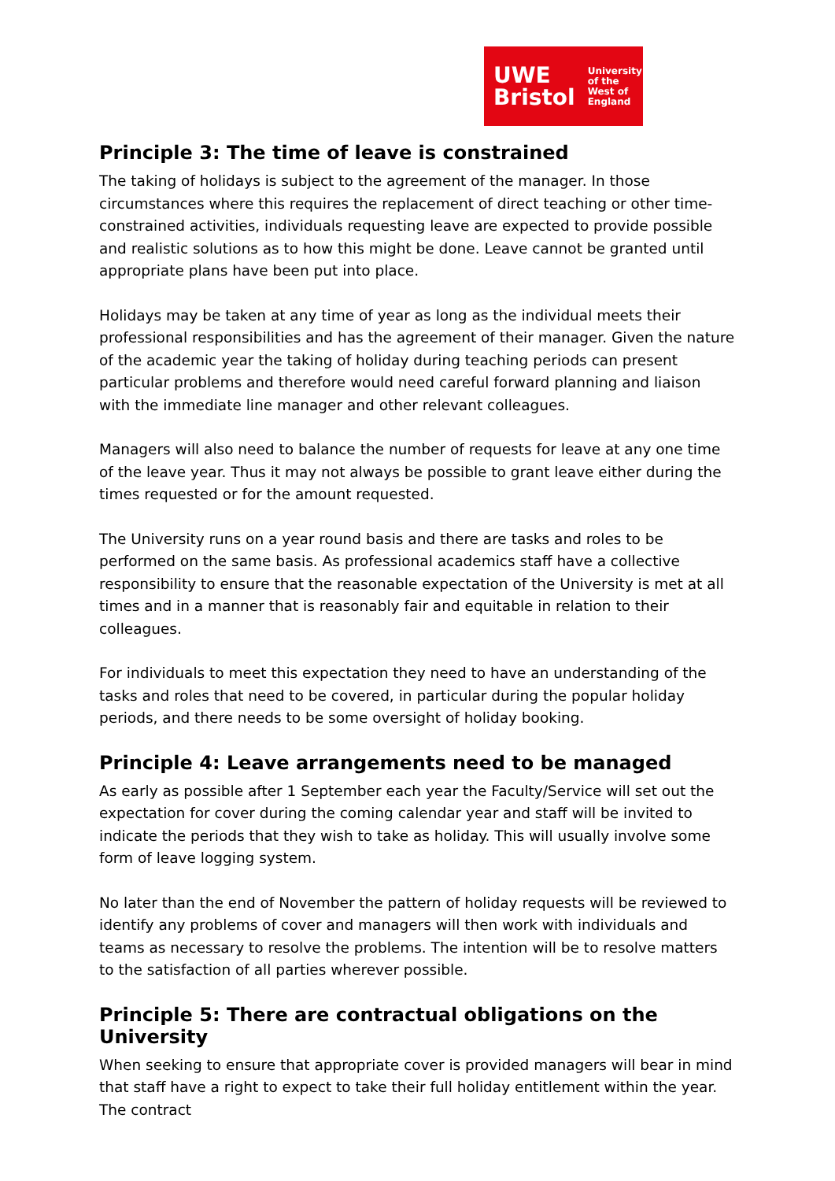UWE
Bristol
University
of the
West of
England
Principle 3: The time of leave is constrained
The taking of holidays is subject to the agreement of the manager. In those circumstances where this requires the replacement of direct teaching or other time-constrained activities, individuals requesting leave are expected to provide possible and realistic solutions as to how this might be done. Leave cannot be granted until appropriate plans have been put into place.
Holidays may be taken at any time of year as long as the individual meets their professional responsibilities and has the agreement of their manager. Given the nature of the academic year the taking of holiday during teaching periods can present particular problems and therefore would need careful forward planning and liaison with the immediate line manager and other relevant colleagues.
Managers will also need to balance the number of requests for leave at any one time of the leave year. Thus it may not always be possible to grant leave either during the times requested or for the amount requested.
The University runs on a year round basis and there are tasks and roles to be performed on the same basis. As professional academics staff have a collective responsibility to ensure that the reasonable expectation of the University is met at all times and in a manner that is reasonably fair and equitable in relation to their colleagues.
For individuals to meet this expectation they need to have an understanding of the tasks and roles that need to be covered, in particular during the popular holiday periods, and there needs to be some oversight of holiday booking.
Principle 4: Leave arrangements need to be managed
As early as possible after 1 September each year the Faculty/Service will set out the expectation for cover during the coming calendar year and staff will be invited to indicate the periods that they wish to take as holiday. This will usually involve some form of leave logging system.
No later than the end of November the pattern of holiday requests will be reviewed to identify any problems of cover and managers will then work with individuals and teams as necessary to resolve the problems. The intention will be to resolve matters to the satisfaction of all parties wherever possible.
Principle 5: There are contractual obligations on the University
When seeking to ensure that appropriate cover is provided managers will bear in mind that staff have a right to expect to take their full holiday entitlement within the year. The contract